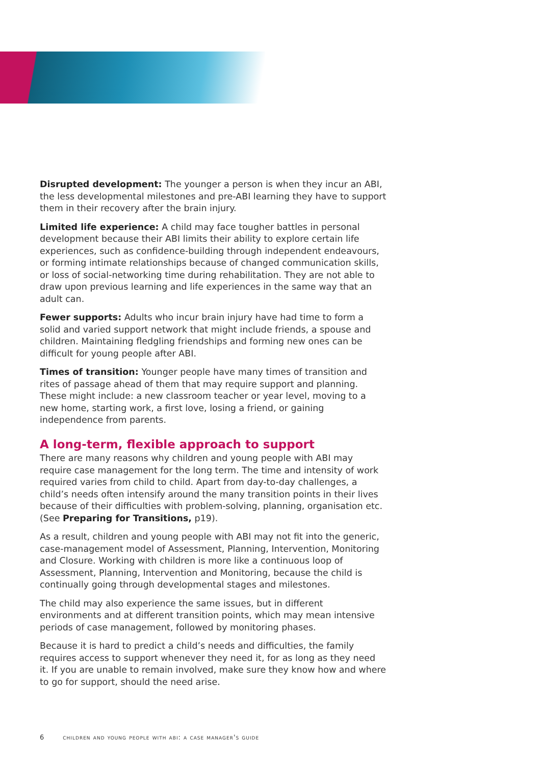Disrupted development: The younger a person is when they incur an ABI, the less developmental milestones and pre-ABI learning they have to support them in their recovery after the brain injury.
Limited life experience: A child may face tougher battles in personal development because their ABI limits their ability to explore certain life experiences, such as confidence-building through independent endeavours, or forming intimate relationships because of changed communication skills, or loss of social-networking time during rehabilitation. They are not able to draw upon previous learning and life experiences in the same way that an adult can.
Fewer supports: Adults who incur brain injury have had time to form a solid and varied support network that might include friends, a spouse and children. Maintaining fledgling friendships and forming new ones can be difficult for young people after ABI.
Times of transition: Younger people have many times of transition and rites of passage ahead of them that may require support and planning. These might include: a new classroom teacher or year level, moving to a new home, starting work, a first love, losing a friend, or gaining independence from parents.
A long-term, flexible approach to support
There are many reasons why children and young people with ABI may require case management for the long term. The time and intensity of work required varies from child to child. Apart from day-to-day challenges, a child’s needs often intensify around the many transition points in their lives because of their difficulties with problem-solving, planning, organisation etc. (See Preparing for Transitions, p19).
As a result, children and young people with ABI may not fit into the generic, case-management model of Assessment, Planning, Intervention, Monitoring and Closure. Working with children is more like a continuous loop of Assessment, Planning, Intervention and Monitoring, because the child is continually going through developmental stages and milestones.
The child may also experience the same issues, but in different environments and at different transition points, which may mean intensive periods of case management, followed by monitoring phases.
Because it is hard to predict a child’s needs and difficulties, the family requires access to support whenever they need it, for as long as they need it. If you are unable to remain involved, make sure they know how and where to go for support, should the need arise.
6 children and young people with abi: a case manager's guide